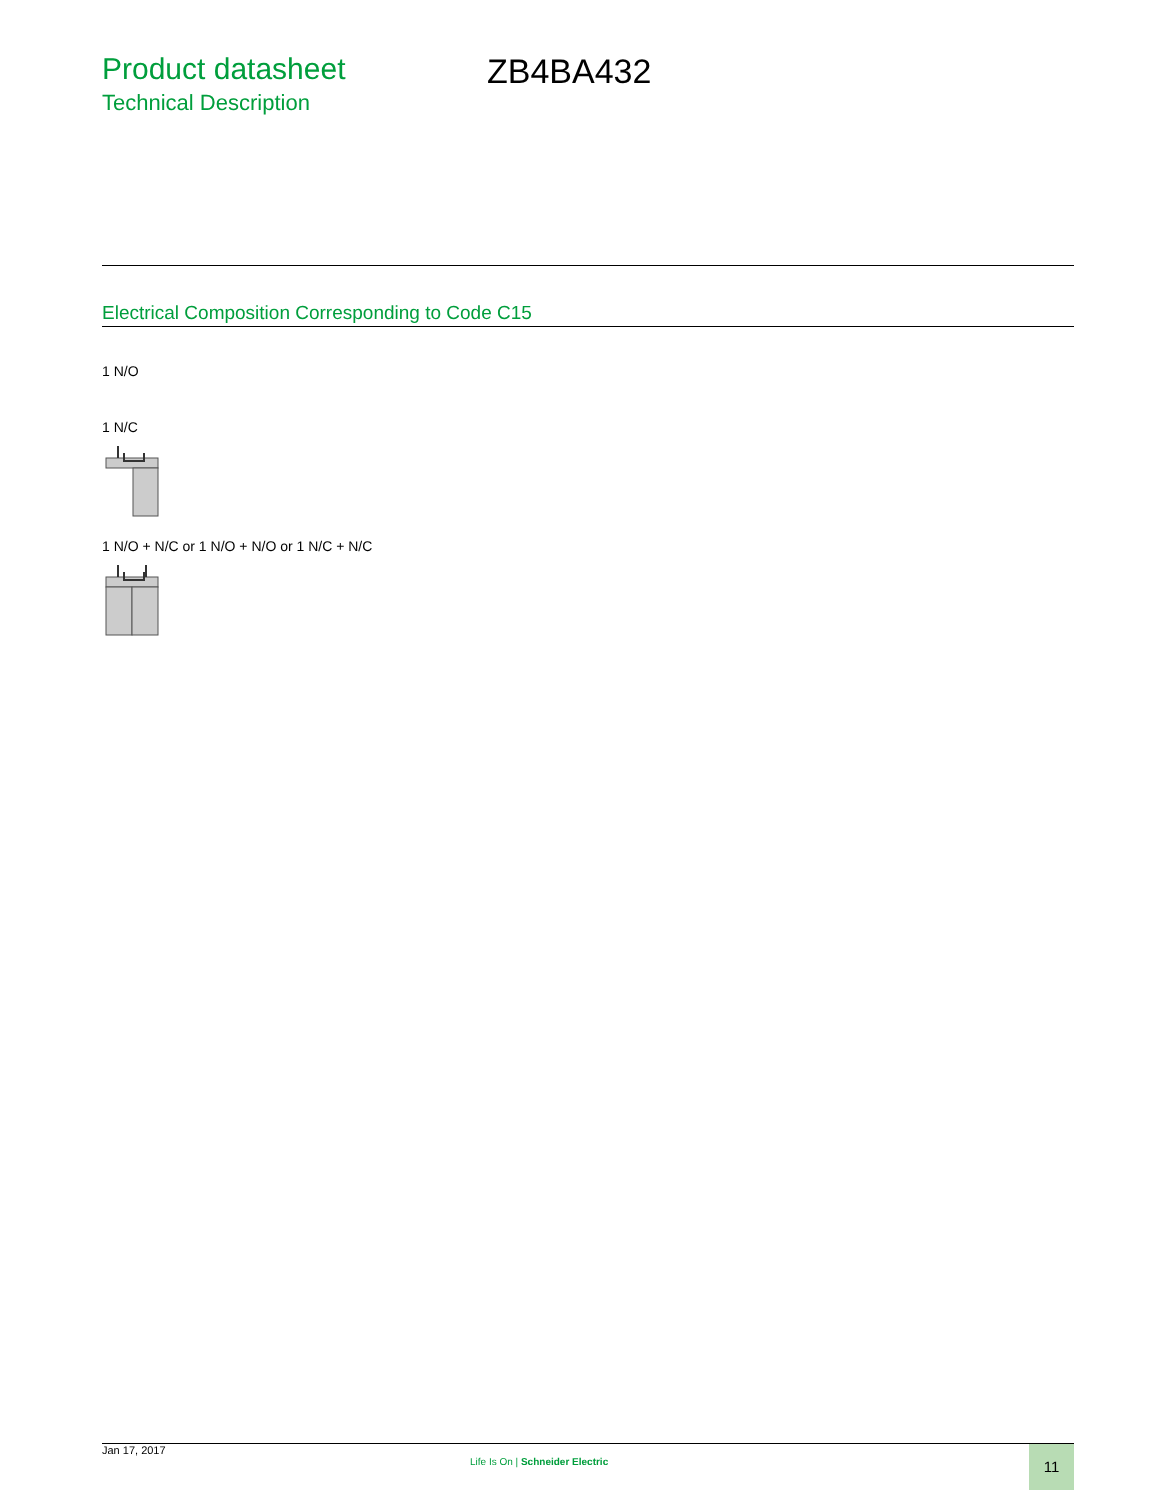Product datasheet
Technical Description
ZB4BA432
Electrical Composition Corresponding to Code C15
1 N/O
1 N/C
1 N/O + N/C or 1 N/O + N/O or 1 N/C + N/C
Jan 17, 2017
Life Is On | Schneider Electric
11